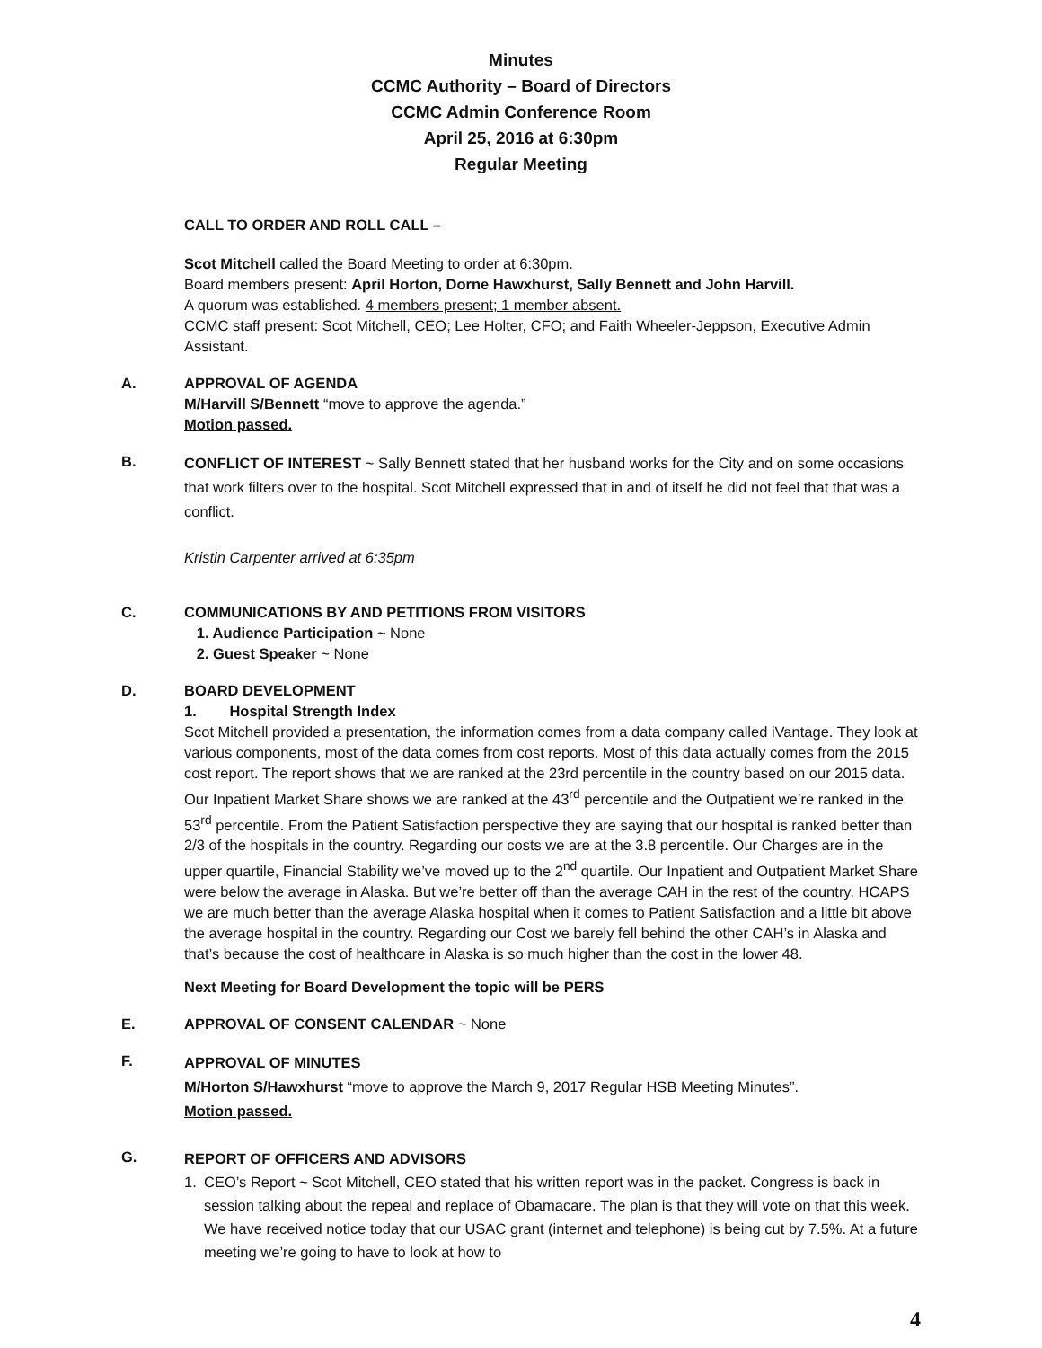Minutes
CCMC Authority – Board of Directors
CCMC Admin Conference Room
April 25, 2016 at 6:30pm
Regular Meeting
CALL TO ORDER AND ROLL CALL –
Scot Mitchell called the Board Meeting to order at 6:30pm.
Board members present: April Horton, Dorne Hawxhurst, Sally Bennett and John Harvill.
A quorum was established. 4 members present; 1 member absent.
CCMC staff present: Scot Mitchell, CEO; Lee Holter, CFO; and Faith Wheeler-Jeppson, Executive Admin Assistant.
A. APPROVAL OF AGENDA
M/Harvill S/Bennett “move to approve the agenda.”
Motion passed.
B.
CONFLICT OF INTEREST ~ Sally Bennett stated that her husband works for the City and on some occasions that work filters over to the hospital. Scot Mitchell expressed that in and of itself he did not feel that that was a conflict.
Kristin Carpenter arrived at 6:35pm
C. COMMUNICATIONS BY AND PETITIONS FROM VISITORS
1. Audience Participation ~ None
2. Guest Speaker ~ None
D. BOARD DEVELOPMENT
1. Hospital Strength Index
Scot Mitchell provided a presentation, the information comes from a data company called iVantage. They look at various components, most of the data comes from cost reports. Most of this data actually comes from the 2015 cost report. The report shows that we are ranked at the 23rd percentile in the country based on our 2015 data. Our Inpatient Market Share shows we are ranked at the 43<sup>rd</sup> percentile and the Outpatient we’re ranked in the 53<sup>rd</sup> percentile. From the Patient Satisfaction perspective they are saying that our hospital is ranked better than 2/3 of the hospitals in the country. Regarding our costs we are at the 3.8 percentile. Our Charges are in the upper quartile, Financial Stability we’ve moved up to the 2<sup>nd</sup> quartile. Our Inpatient and Outpatient Market Share were below the average in Alaska. But we’re better off than the average CAH in the rest of the country. HCAPS we are much better than the average Alaska hospital when it comes to Patient Satisfaction and a little bit above the average hospital in the country. Regarding our Cost we barely fell behind the other CAH’s in Alaska and that’s because the cost of healthcare in Alaska is so much higher than the cost in the lower 48.
Next Meeting for Board Development the topic will be PERS
E. APPROVAL OF CONSENT CALENDAR ~ None
F.
APPROVAL OF MINUTES
M/Horton S/Hawxhurst “move to approve the March 9, 2017 Regular HSB Meeting Minutes”.
Motion passed.
G.
REPORT OF OFFICERS AND ADVISORS
1. CEO’s Report ~ Scot Mitchell, CEO stated that his written report was in the packet. Congress is back in session talking about the repeal and replace of Obamacare. The plan is that they will vote on that this week. We have received notice today that our USAC grant (internet and telephone) is being cut by 7.5%. At a future meeting we’re going to have to look at how to
4